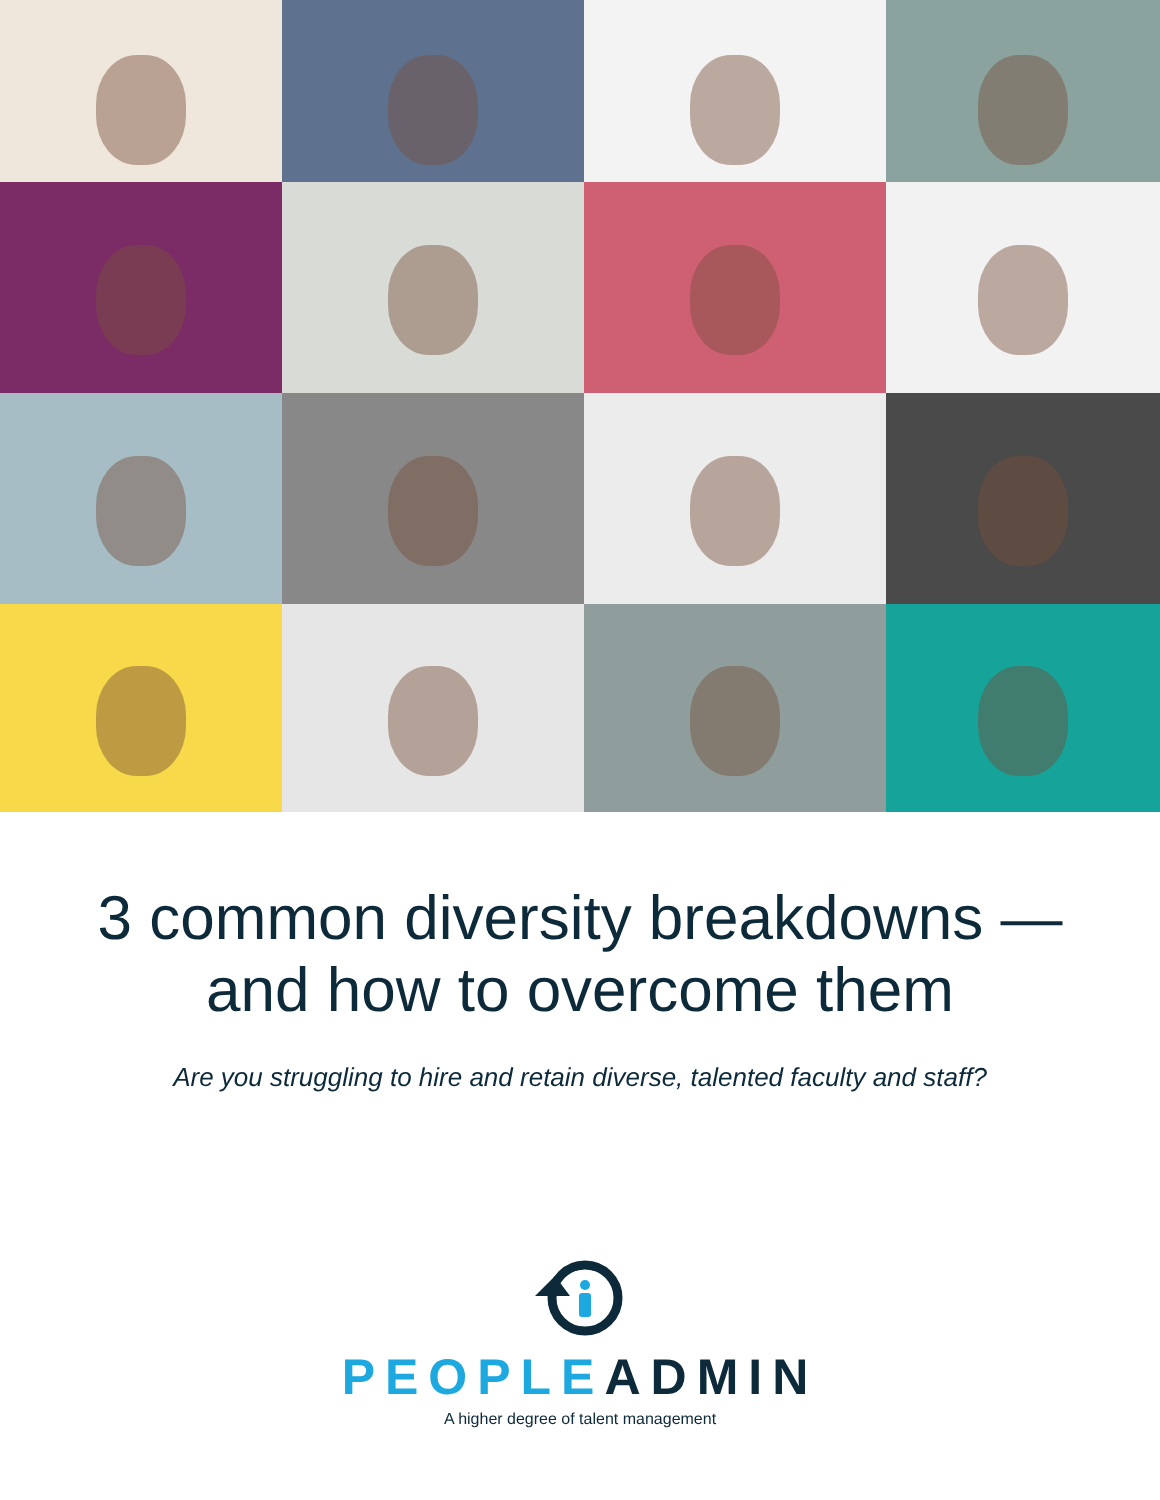3 common diversity breakdowns —
and how to overcome them
Are you struggling to hire and retain diverse, talented faculty and staff?
PEOPLEADMIN
A higher degree of talent management